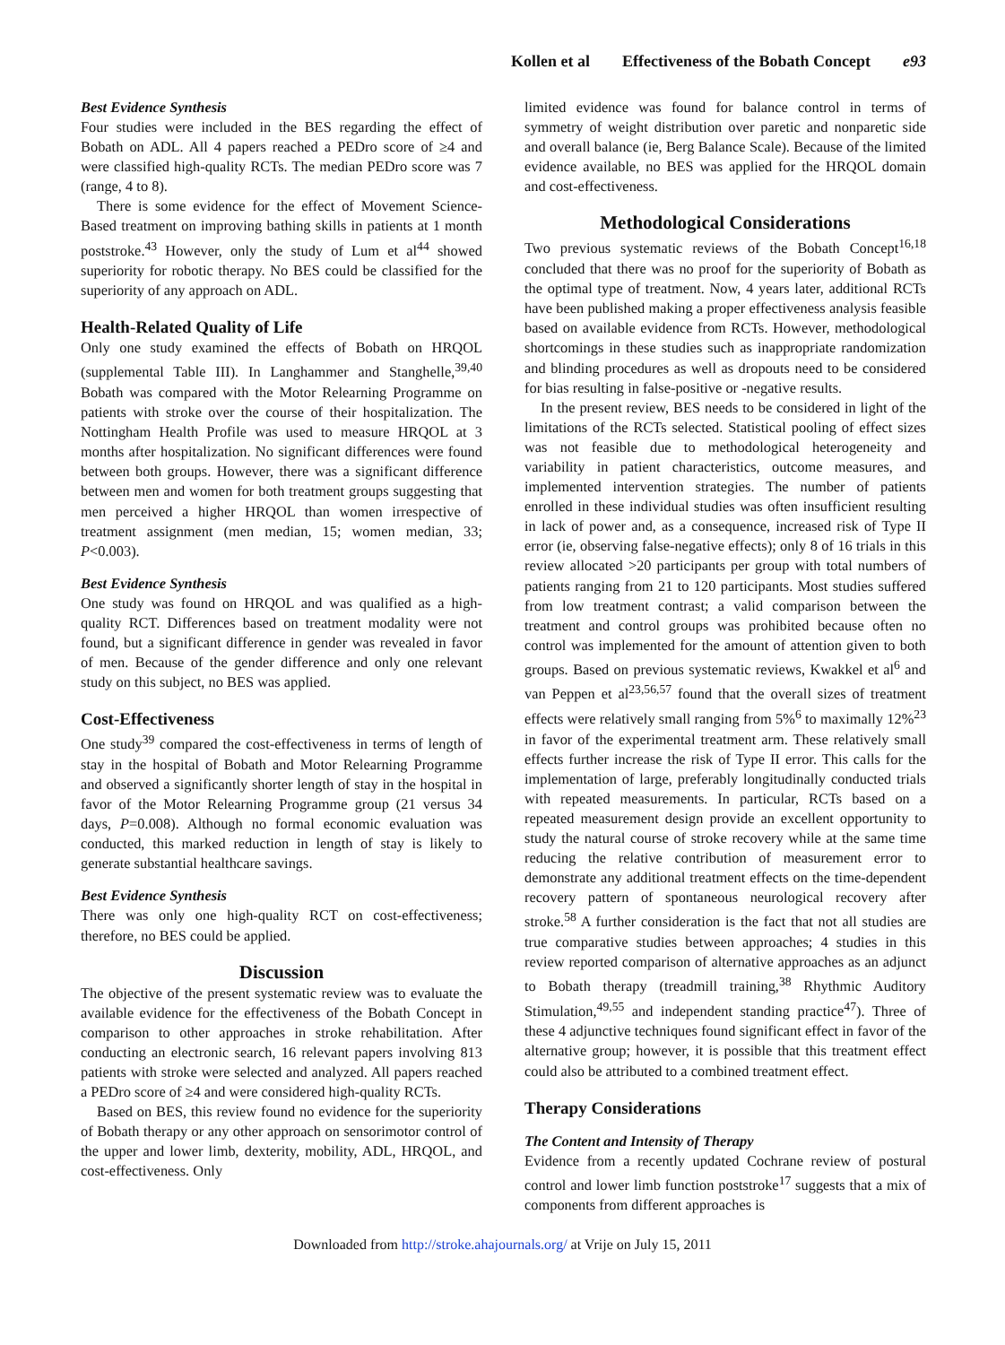Kollen et al Effectiveness of the Bobath Concept e93
Best Evidence Synthesis
Four studies were included in the BES regarding the effect of Bobath on ADL. All 4 papers reached a PEDro score of ≥4 and were classified high-quality RCTs. The median PEDro score was 7 (range, 4 to 8).
There is some evidence for the effect of Movement Science-Based treatment on improving bathing skills in patients at 1 month poststroke.<sup>43</sup> However, only the study of Lum et al<sup>44</sup> showed superiority for robotic therapy. No BES could be classified for the superiority of any approach on ADL.
Health-Related Quality of Life
Only one study examined the effects of Bobath on HRQOL (supplemental Table III). In Langhammer and Stanghelle,<sup>39,40</sup> Bobath was compared with the Motor Relearning Programme on patients with stroke over the course of their hospitalization. The Nottingham Health Profile was used to measure HRQOL at 3 months after hospitalization. No significant differences were found between both groups. However, there was a significant difference between men and women for both treatment groups suggesting that men perceived a higher HRQOL than women irrespective of treatment assignment (men median, 15; women median, 33; P<0.003).
Best Evidence Synthesis
One study was found on HRQOL and was qualified as a high-quality RCT. Differences based on treatment modality were not found, but a significant difference in gender was revealed in favor of men. Because of the gender difference and only one relevant study on this subject, no BES was applied.
Cost-Effectiveness
One study<sup>39</sup> compared the cost-effectiveness in terms of length of stay in the hospital of Bobath and Motor Relearning Programme and observed a significantly shorter length of stay in the hospital in favor of the Motor Relearning Programme group (21 versus 34 days, P=0.008). Although no formal economic evaluation was conducted, this marked reduction in length of stay is likely to generate substantial healthcare savings.
Best Evidence Synthesis
There was only one high-quality RCT on cost-effectiveness; therefore, no BES could be applied.
Discussion
The objective of the present systematic review was to evaluate the available evidence for the effectiveness of the Bobath Concept in comparison to other approaches in stroke rehabilitation. After conducting an electronic search, 16 relevant papers involving 813 patients with stroke were selected and analyzed. All papers reached a PEDro score of ≥4 and were considered high-quality RCTs.
Based on BES, this review found no evidence for the superiority of Bobath therapy or any other approach on sensorimotor control of the upper and lower limb, dexterity, mobility, ADL, HRQOL, and cost-effectiveness. Only
limited evidence was found for balance control in terms of symmetry of weight distribution over paretic and nonparetic side and overall balance (ie, Berg Balance Scale). Because of the limited evidence available, no BES was applied for the HRQOL domain and cost-effectiveness.
Methodological Considerations
Two previous systematic reviews of the Bobath Concept<sup>16,18</sup> concluded that there was no proof for the superiority of Bobath as the optimal type of treatment. Now, 4 years later, additional RCTs have been published making a proper effectiveness analysis feasible based on available evidence from RCTs. However, methodological shortcomings in these studies such as inappropriate randomization and blinding procedures as well as dropouts need to be considered for bias resulting in false-positive or -negative results.
In the present review, BES needs to be considered in light of the limitations of the RCTs selected. Statistical pooling of effect sizes was not feasible due to methodological heterogeneity and variability in patient characteristics, outcome measures, and implemented intervention strategies. The number of patients enrolled in these individual studies was often insufficient resulting in lack of power and, as a consequence, increased risk of Type II error (ie, observing false-negative effects); only 8 of 16 trials in this review allocated >20 participants per group with total numbers of patients ranging from 21 to 120 participants. Most studies suffered from low treatment contrast; a valid comparison between the treatment and control groups was prohibited because often no control was implemented for the amount of attention given to both groups. Based on previous systematic reviews, Kwakkel et al<sup>6</sup> and van Peppen et al<sup>23,56,57</sup> found that the overall sizes of treatment effects were relatively small ranging from 5%<sup>6</sup> to maximally 12%<sup>23</sup> in favor of the experimental treatment arm. These relatively small effects further increase the risk of Type II error. This calls for the implementation of large, preferably longitudinally conducted trials with repeated measurements. In particular, RCTs based on a repeated measurement design provide an excellent opportunity to study the natural course of stroke recovery while at the same time reducing the relative contribution of measurement error to demonstrate any additional treatment effects on the time-dependent recovery pattern of spontaneous neurological recovery after stroke.<sup>58</sup> A further consideration is the fact that not all studies are true comparative studies between approaches; 4 studies in this review reported comparison of alternative approaches as an adjunct to Bobath therapy (treadmill training,<sup>38</sup> Rhythmic Auditory Stimulation,<sup>49,55</sup> and independent standing practice<sup>47</sup>). Three of these 4 adjunctive techniques found significant effect in favor of the alternative group; however, it is possible that this treatment effect could also be attributed to a combined treatment effect.
Therapy Considerations
The Content and Intensity of Therapy
Evidence from a recently updated Cochrane review of postural control and lower limb function poststroke<sup>17</sup> suggests that a mix of components from different approaches is
Downloaded from http://stroke.ahajournals.org/ at Vrije on July 15, 2011